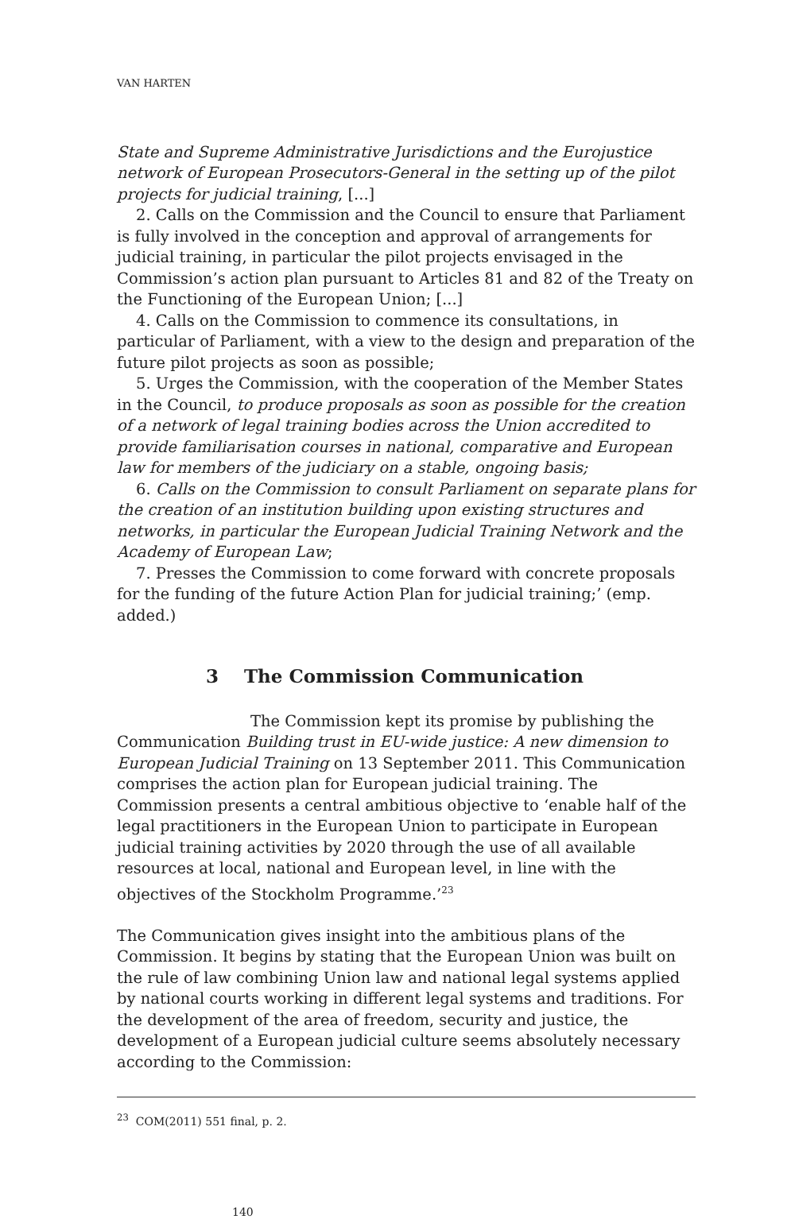VAN HARTEN
State and Supreme Administrative Jurisdictions and the Eurojustice network of European Prosecutors-General in the setting up of the pilot projects for judicial training, [...]
2. Calls on the Commission and the Council to ensure that Parliament is fully involved in the conception and approval of arrangements for judicial training, in particular the pilot projects envisaged in the Commission’s action plan pursuant to Articles 81 and 82 of the Treaty on the Functioning of the European Union; [...]
4. Calls on the Commission to commence its consultations, in particular of Parliament, with a view to the design and preparation of the future pilot projects as soon as possible;
5. Urges the Commission, with the cooperation of the Member States in the Council, to produce proposals as soon as possible for the creation of a network of legal training bodies across the Union accredited to provide familiarisation courses in national, comparative and European law for members of the judiciary on a stable, ongoing basis;
6. Calls on the Commission to consult Parliament on separate plans for the creation of an institution building upon existing structures and networks, in particular the European Judicial Training Network and the Academy of European Law;
7. Presses the Commission to come forward with concrete proposals for the funding of the future Action Plan for judicial training;’ (emp. added.)
3 The Commission Communication
The Commission kept its promise by publishing the Communication Building trust in EU-wide justice: A new dimension to European Judicial Training on 13 September 2011. This Communication comprises the action plan for European judicial training. The Commission presents a central ambitious objective to ‘enable half of the legal practitioners in the European Union to participate in European judicial training activities by 2020 through the use of all available resources at local, national and European level, in line with the objectives of the Stockholm Programme.’<sup>23</sup>
The Communication gives insight into the ambitious plans of the Commission. It begins by stating that the European Union was built on the rule of law combining Union law and national legal systems applied by national courts working in different legal systems and traditions. For the development of the area of freedom, security and justice, the development of a European judicial culture seems absolutely necessary according to the Commission:
<sup>23</sup> COM(2011) 551 final, p. 2.
140